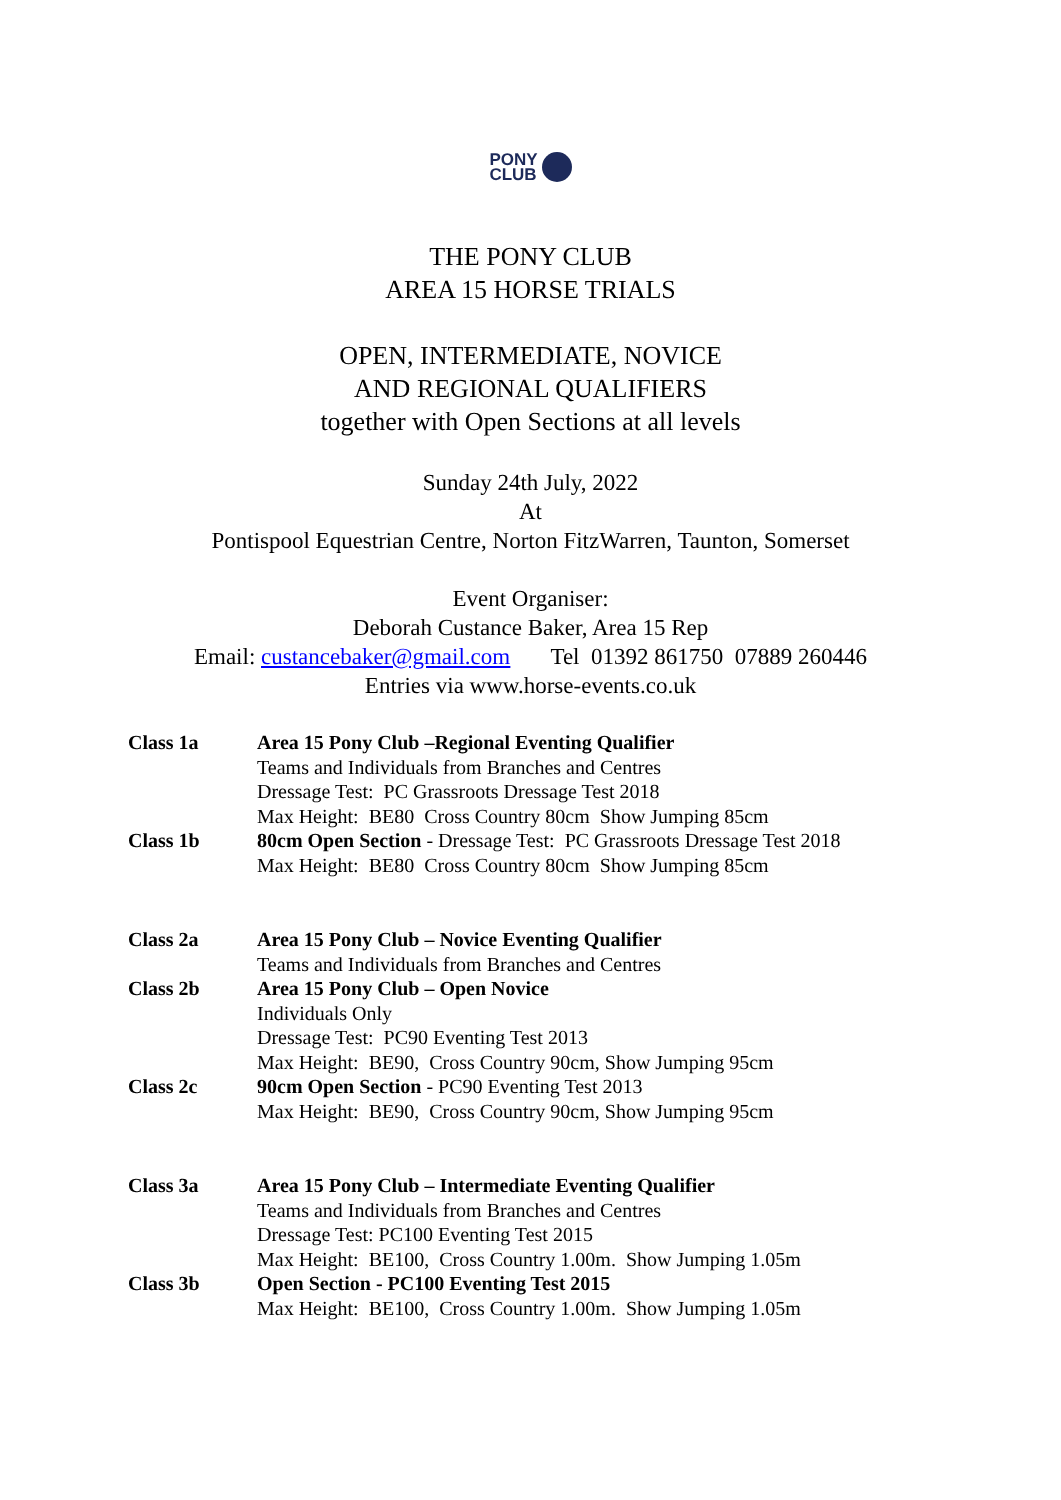PONY
CLUB
THE PONY CLUB
AREA 15 HORSE TRIALS
OPEN, INTERMEDIATE, NOVICE
AND REGIONAL QUALIFIERS
together with Open Sections at all levels
Sunday 24th July, 2022
At
Pontispool Equestrian Centre, Norton FitzWarren, Taunton, Somerset
Event Organiser:
Deborah Custance Baker, Area 15 Rep
Email: custancebaker@gmail.com Tel 01392 861750 07889 260446
Entries via www.horse-events.co.uk
| Class 1a | Area 15 Pony Club –Regional Eventing Qualifier Teams and Individuals from Branches and Centres Dressage Test: PC Grassroots Dressage Test 2018 Max Height: BE80 Cross Country 80cm Show Jumping 85cm |
| Class 1b | 80cm Open Section - Dressage Test: PC Grassroots Dressage Test 2018 Max Height: BE80 Cross Country 80cm Show Jumping 85cm |
| Class 2a | Area 15 Pony Club – Novice Eventing Qualifier Teams and Individuals from Branches and Centres |
| Class 2b | Area 15 Pony Club – Open Novice Individuals Only Dressage Test: PC90 Eventing Test 2013 Max Height: BE90, Cross Country 90cm, Show Jumping 95cm |
| Class 2c | 90cm Open Section - PC90 Eventing Test 2013 Max Height: BE90, Cross Country 90cm, Show Jumping 95cm |
| Class 3a | Area 15 Pony Club – Intermediate Eventing Qualifier Teams and Individuals from Branches and Centres Dressage Test: PC100 Eventing Test 2015 Max Height: BE100, Cross Country 1.00m. Show Jumping 1.05m |
| Class 3b | Open Section - PC100 Eventing Test 2015 Max Height: BE100, Cross Country 1.00m. Show Jumping 1.05m |